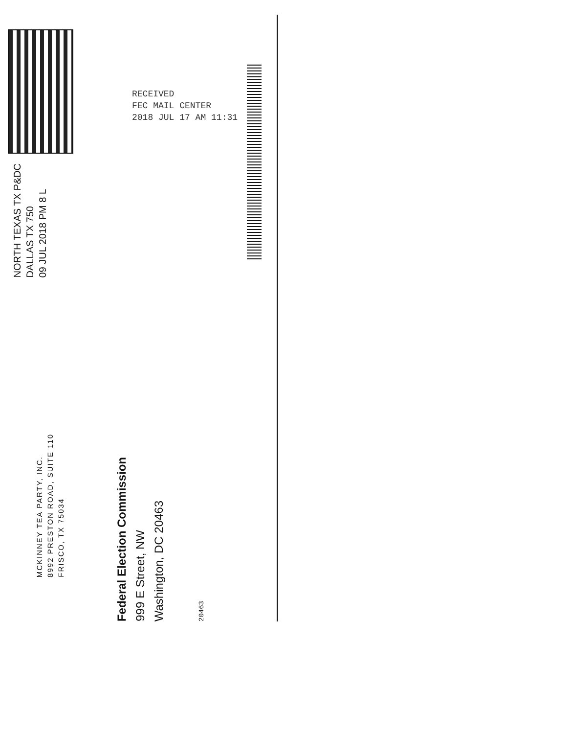MCKINNEY TEA PARTY, INC.
8992 PRESTON ROAD, SUITE 110
FRISCO, TX 75034
NORTH TEXAS TX P&DC
DALLAS TX 750
09 JUL 2018 PM 8 L
Federal Election Commission
999 E Street, NW
Washington, DC 20463
20463
RECEIVED
FEC MAIL CENTER
2018 JUL 17 AM 11:31